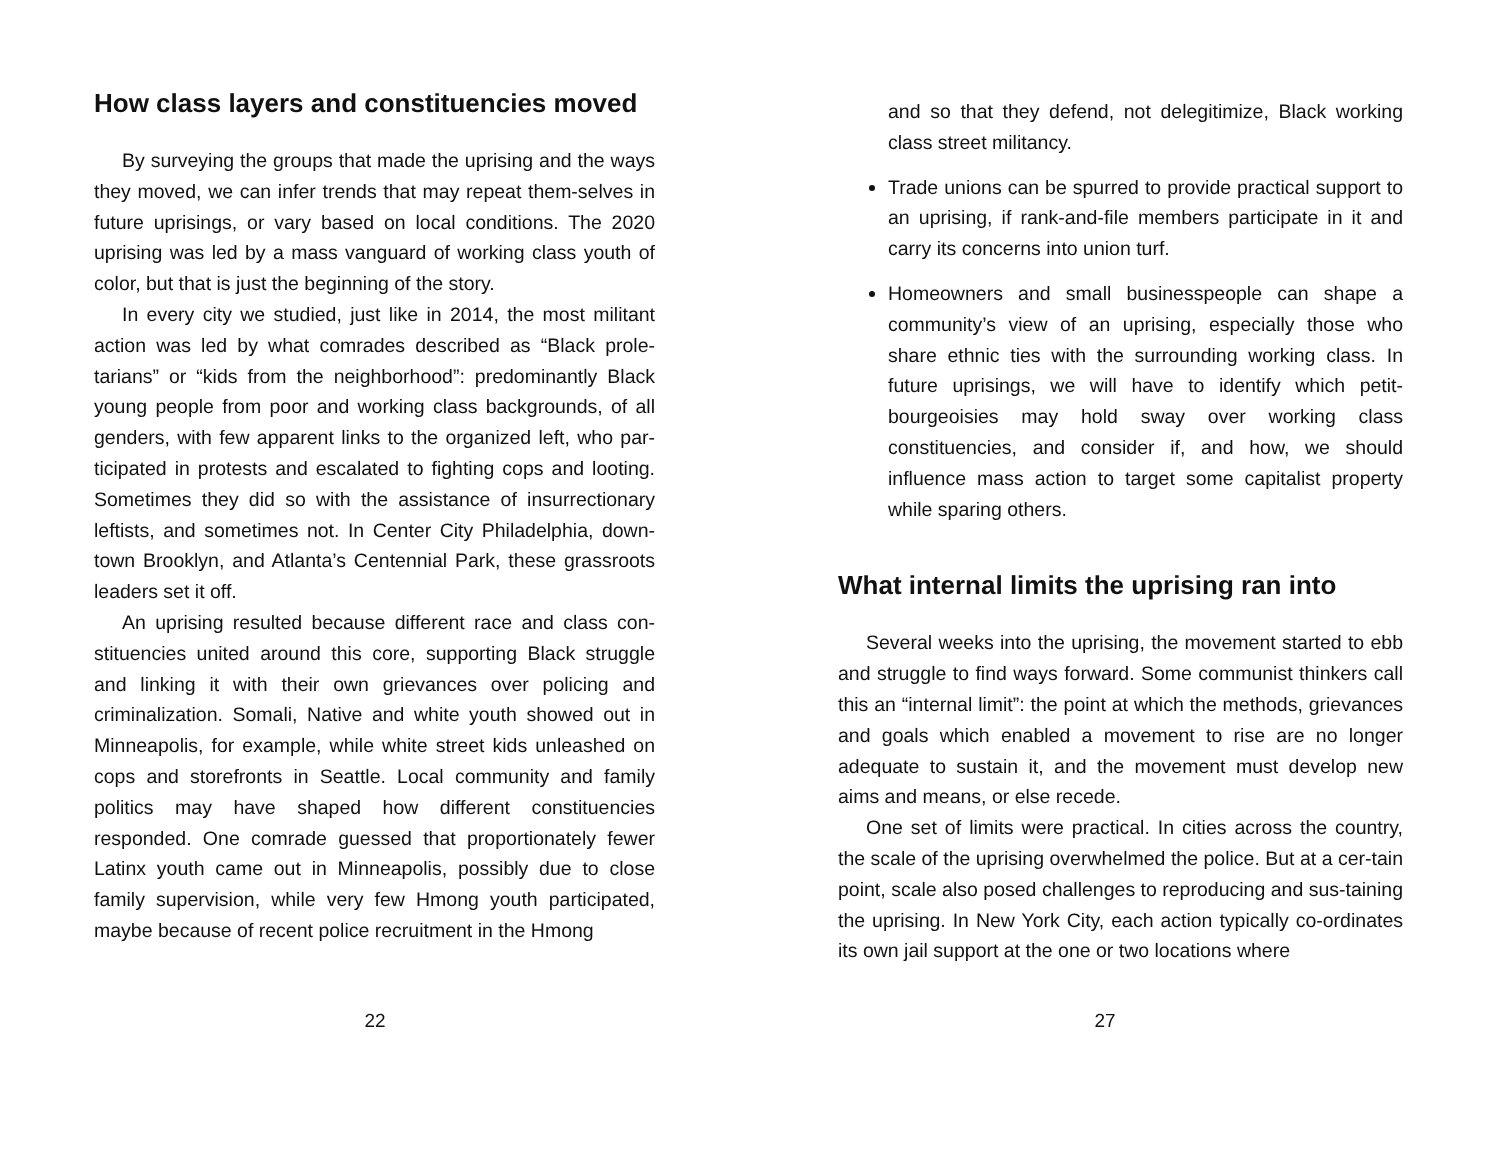How class layers and constituencies moved
By surveying the groups that made the uprising and the ways they moved, we can infer trends that may repeat them-selves in future uprisings, or vary based on local conditions. The 2020 uprising was led by a mass vanguard of working class youth of color, but that is just the beginning of the story.
In every city we studied, just like in 2014, the most militant action was led by what comrades described as “Black prole-tarians” or “kids from the neighborhood”: predominantly Black young people from poor and working class backgrounds, of all genders, with few apparent links to the organized left, who par-ticipated in protests and escalated to fighting cops and looting. Sometimes they did so with the assistance of insurrectionary leftists, and sometimes not. In Center City Philadelphia, down-town Brooklyn, and Atlanta’s Centennial Park, these grassroots leaders set it off.
An uprising resulted because different race and class con-stituencies united around this core, supporting Black struggle and linking it with their own grievances over policing and criminalization. Somali, Native and white youth showed out in Minneapolis, for example, while white street kids unleashed on cops and storefronts in Seattle. Local community and family politics may have shaped how different constituencies responded. One comrade guessed that proportionately fewer Latinx youth came out in Minneapolis, possibly due to close family supervision, while very few Hmong youth participated, maybe because of recent police recruitment in the Hmong
22
and so that they defend, not delegitimize, Black working class street militancy.
Trade unions can be spurred to provide practical support to an uprising, if rank-and-file members participate in it and carry its concerns into union turf.
Homeowners and small businesspeople can shape a community’s view of an uprising, especially those who share ethnic ties with the surrounding working class. In future uprisings, we will have to identify which petit-bourgeoisies may hold sway over working class constituencies, and consider if, and how, we should influence mass action to target some capitalist property while sparing others.
What internal limits the uprising ran into
Several weeks into the uprising, the movement started to ebb and struggle to find ways forward. Some communist thinkers call this an “internal limit”: the point at which the methods, grievances and goals which enabled a movement to rise are no longer adequate to sustain it, and the movement must develop new aims and means, or else recede.
One set of limits were practical. In cities across the country, the scale of the uprising overwhelmed the police. But at a cer-tain point, scale also posed challenges to reproducing and sus-taining the uprising. In New York City, each action typically co-ordinates its own jail support at the one or two locations where
27